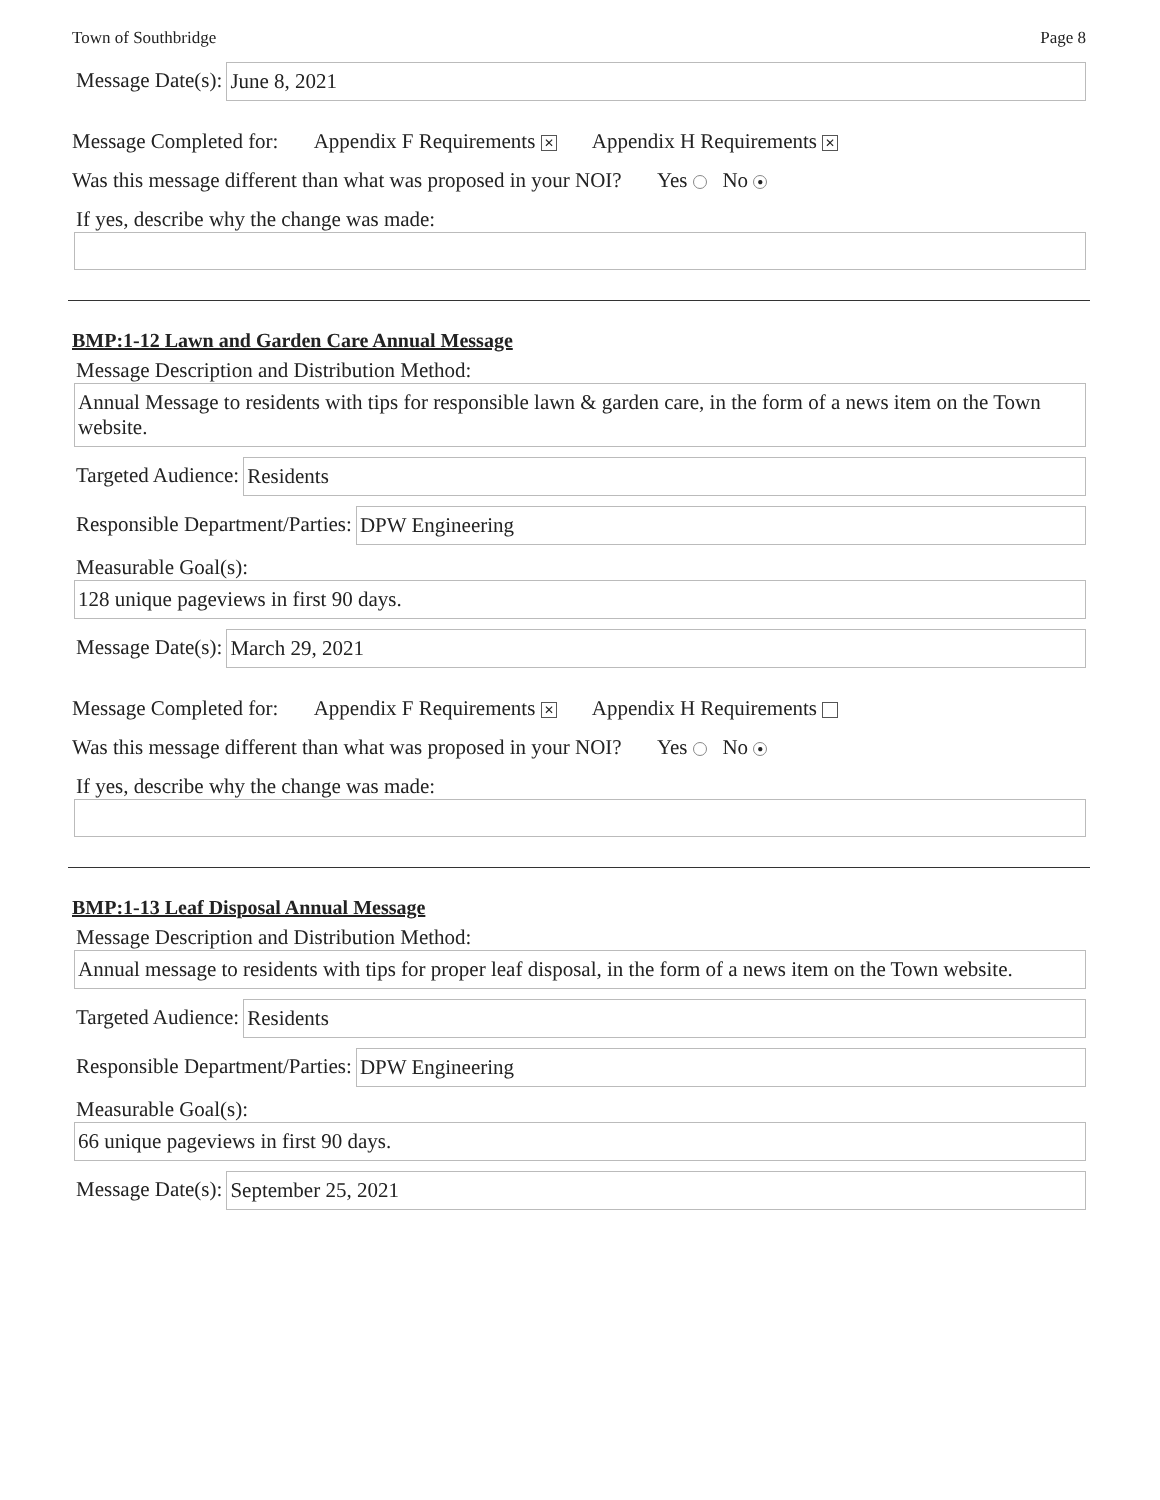Town of Southbridge Page 8
Message Date(s): June 8, 2021
Message Completed for: Appendix F Requirements ✕ Appendix H Requirements ✕
Was this message different than what was proposed in your NOI? Yes No ●
If yes, describe why the change was made:
BMP:1-12 Lawn and Garden Care Annual Message
Message Description and Distribution Method:
Annual Message to residents with tips for responsible lawn & garden care, in the form of a news item on the Town website.
Targeted Audience: Residents
Responsible Department/Parties: DPW Engineering
Measurable Goal(s):
128 unique pageviews in first 90 days.
Message Date(s): March 29, 2021
Message Completed for: Appendix F Requirements ✕ Appendix H Requirements
Was this message different than what was proposed in your NOI? Yes No ●
If yes, describe why the change was made:
BMP:1-13 Leaf Disposal Annual Message
Message Description and Distribution Method:
Annual message to residents with tips for proper leaf disposal, in the form of a news item on the Town website.
Targeted Audience: Residents
Responsible Department/Parties: DPW Engineering
Measurable Goal(s):
66 unique pageviews in first 90 days.
Message Date(s): September 25, 2021